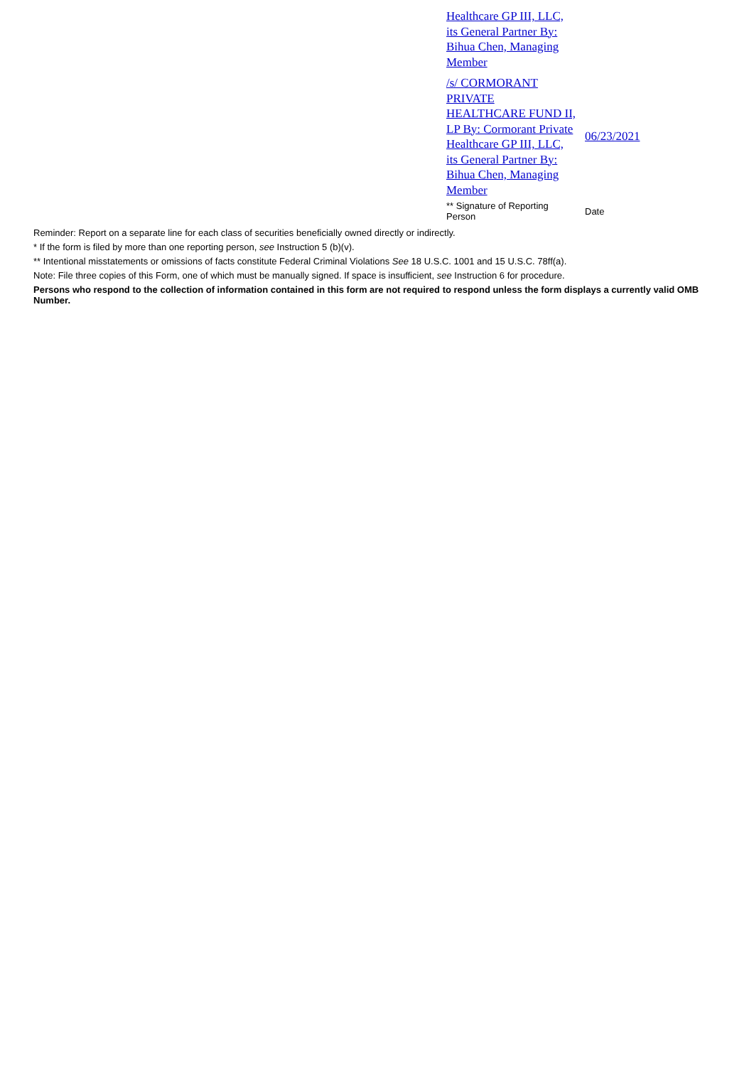| Healthcare GP III, LLC, its General Partner By: Bihua Chen, Managing Member | |
| /s/ CORMORANT PRIVATE HEALTHCARE FUND II, LP By: Cormorant Private Healthcare GP III, LLC, its General Partner By: Bihua Chen, Managing Member | 06/23/2021 |
| ** Signature of Reporting Person | Date |
Reminder: Report on a separate line for each class of securities beneficially owned directly or indirectly.
* If the form is filed by more than one reporting person, see Instruction 5 (b)(v).
** Intentional misstatements or omissions of facts constitute Federal Criminal Violations See 18 U.S.C. 1001 and 15 U.S.C. 78ff(a).
Note: File three copies of this Form, one of which must be manually signed. If space is insufficient, see Instruction 6 for procedure.
Persons who respond to the collection of information contained in this form are not required to respond unless the form displays a currently valid OMB Number.